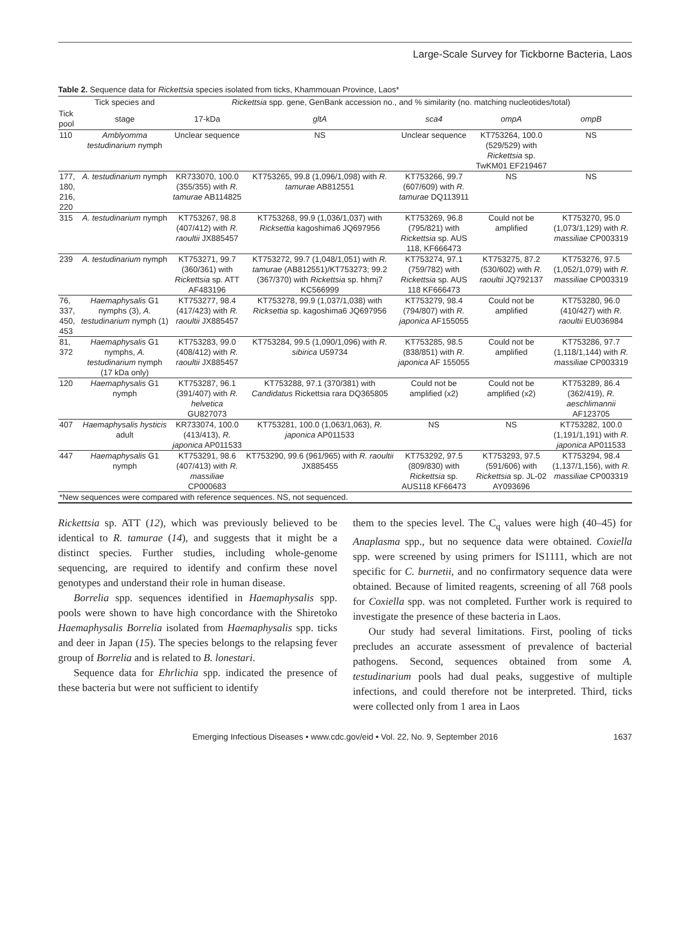Large-Scale Survey for Tickborne Bacteria, Laos
Table 2. Sequence data for Rickettsia species isolated from ticks, Khammouan Province, Laos*
| | Tick species and | Rickettsia spp. gene, GenBank accession no., and % similarity (no. matching nucleotides/total) | | | | |
| --- | --- | --- | --- | --- | --- | --- |
| Tick pool | stage | 17-kDa | gltA | sca4 | ompA | ompB |
| 110 | Amblyomma testudinarium nymph | Unclear sequence | NS | Unclear sequence | KT753264, 100.0 (529/529) with Rickettsia sp. TwKM01 EF219467 | NS |
| 177, 180, 216, 220 | A. testudinarium nymph | KR733070, 100.0 (355/355) with R. tamurae AB114825 | KT753265, 99.8 (1,096/1,098) with R. tamurae AB812551 | KT753266, 99.7 (607/609) with R. tamurae DQ113911 | NS | NS |
| 315 | A. testudinarium nymph | KT753267, 98.8 (407/412) with R. raoultii JX885457 | KT753268, 99.9 (1,036/1,037) with Ricksettia kagoshima6 JQ697956 | KT753269, 96.8 (795/821) with Rickettsia sp. AUS 118, KF666473 | Could not be amplified | KT753270, 95.0 (1,073/1,129) with R. massiliae CP003319 |
| 239 | A. testudinarium nymph | KT753271, 99.7 (360/361) with Rickettsia sp. ATT AF483196 | KT753272, 99.7 (1,048/1,051) with R. tamurae (AB812551)/KT753273; 99.2 (367/370) with Rickettsia sp. hhmj7 KC566999 | KT753274, 97.1 (759/782) with Rickettsia sp. AUS 118 KF666473 | KT753275, 87.2 (530/602) with R. raoultii JQ792137 | KT753276, 97.5 (1,052/1,079) with R. massiliae CP003319 |
| 76, 337, 450, 453 | Haemaphysalis G1 nymphs (3), A. testudinarium nymph (1) | KT753277, 98.4 (417/423) with R. raoultii JX885457 | KT753278, 99.9 (1,037/1,038) with Ricksettia sp. kagoshima6 JQ697956 | KT753279, 98.4 (794/807) with R. japonica AF155055 | Could not be amplified | KT753280, 96.0 (410/427) with R. raoultii EU036984 |
| 81, 372 | Haemaphysalis G1 nymphs, A. testudinarium nymph (17 kDa only) | KT753283, 99.0 (408/412) with R. raoultii JX885457 | KT753284, 99.5 (1,090/1,096) with R. sibirica U59734 | KT753285, 98.5 (838/851) with R. japonica AF 155055 | Could not be amplified | KT753286, 97.7 (1,118/1,144) with R. massiliae CP003319 |
| 120 | Haemaphysalis G1 nymph | KT753287, 96.1 (391/407) with R. helvetica GU827073 | KT753288, 97.1 (370/381) with Candidatus Rickettsia rara DQ365805 | Could not be amplified (x2) | Could not be amplified (x2) | KT753289, 86.4 (362/419), R. aeschlimannii AF123705 |
| 407 | Haemaphysalis hysticis adult | KR733074, 100.0 (413/413), R. japonica AP011533 | KT753281, 100.0 (1,063/1,063), R. japonica AP011533 | NS | NS | KT753282, 100.0 (1,191/1,191) with R. japonica AP011533 |
| 447 | Haemaphysalis G1 nymph | KT753291, 98.6 (407/413) with R. massiliae CP000683 | KT753290, 99.6 (961/965) with R. raoultii JX885455 | KT753292, 97.5 (809/830) with Rickettsia sp. AUS118 KF66473 | KT753293, 97.5 (591/606) with Rickettsia sp. JL-02 AY093696 | KT753294, 98.4 (1,137/1,156), with R. massiliae CP003319 |
| *New sequences were compared with reference sequences. NS, not sequenced. | | | | | | |
Rickettsia sp. ATT (12), which was previously believed to be identical to R. tamurae (14), and suggests that it might be a distinct species. Further studies, including whole-genome sequencing, are required to identify and confirm these novel genotypes and understand their role in human disease.
Borrelia spp. sequences identified in Haemaphysalis spp. pools were shown to have high concordance with the Shiretoko Haemaphysalis Borrelia isolated from Haemaphysalis spp. ticks and deer in Japan (15). The species belongs to the relapsing fever group of Borrelia and is related to B. lonestari.
Sequence data for Ehrlichia spp. indicated the presence of these bacteria but were not sufficient to identify
them to the species level. The C<sub>q</sub> values were high (40–45) for Anaplasma spp., but no sequence data were obtained. Coxiella spp. were screened by using primers for IS1111, which are not specific for C. burnetii, and no confirmatory sequence data were obtained. Because of limited reagents, screening of all 768 pools for Coxiella spp. was not completed. Further work is required to investigate the presence of these bacteria in Laos.
Our study had several limitations. First, pooling of ticks precludes an accurate assessment of prevalence of bacterial pathogens. Second, sequences obtained from some A. testudinarium pools had dual peaks, suggestive of multiple infections, and could therefore not be interpreted. Third, ticks were collected only from 1 area in Laos
Emerging Infectious Diseases • www.cdc.gov/eid • Vol. 22, No. 9, September 2016 1637